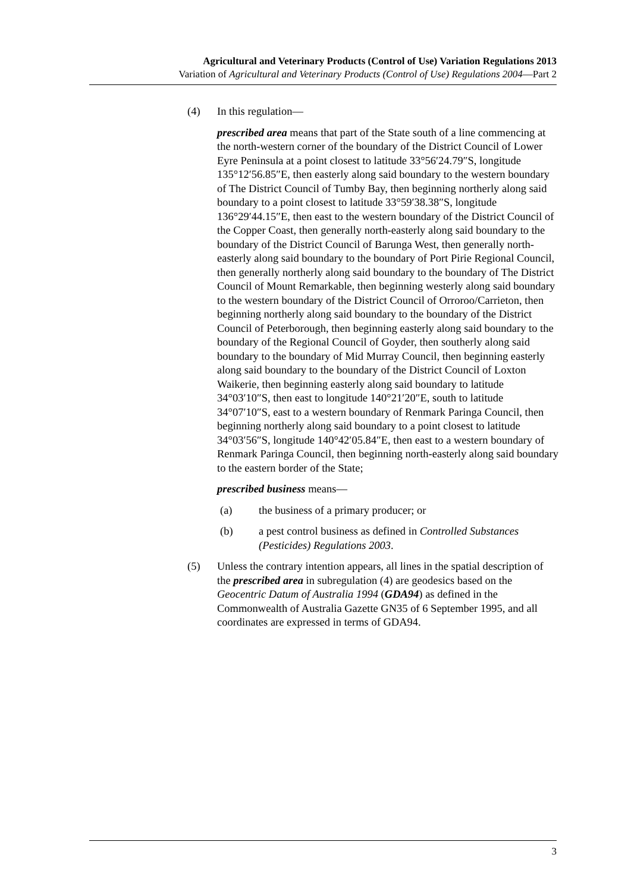Agricultural and Veterinary Products (Control of Use) Variation Regulations 2013
Variation of Agricultural and Veterinary Products (Control of Use) Regulations 2004—Part 2
(4) In this regulation—
prescribed area means that part of the State south of a line commencing at the north-western corner of the boundary of the District Council of Lower Eyre Peninsula at a point closest to latitude 33°56′24.79″S, longitude 135°12′56.85″E, then easterly along said boundary to the western boundary of The District Council of Tumby Bay, then beginning northerly along said boundary to a point closest to latitude 33°59′38.38″S, longitude 136°29′44.15″E, then east to the western boundary of the District Council of the Copper Coast, then generally north-easterly along said boundary to the boundary of the District Council of Barunga West, then generally north-easterly along said boundary to the boundary of Port Pirie Regional Council, then generally northerly along said boundary to the boundary of The District Council of Mount Remarkable, then beginning westerly along said boundary to the western boundary of the District Council of Orroroo/Carrieton, then beginning northerly along said boundary to the boundary of the District Council of Peterborough, then beginning easterly along said boundary to the boundary of the Regional Council of Goyder, then southerly along said boundary to the boundary of Mid Murray Council, then beginning easterly along said boundary to the boundary of the District Council of Loxton Waikerie, then beginning easterly along said boundary to latitude 34°03′10″S, then east to longitude 140°21′20″E, south to latitude 34°07′10″S, east to a western boundary of Renmark Paringa Council, then beginning northerly along said boundary to a point closest to latitude 34°03′56″S, longitude 140°42′05.84″E, then east to a western boundary of Renmark Paringa Council, then beginning north-easterly along said boundary to the eastern border of the State;
prescribed business means—
(a) the business of a primary producer; or
(b) a pest control business as defined in Controlled Substances (Pesticides) Regulations 2003.
(5) Unless the contrary intention appears, all lines in the spatial description of the prescribed area in subregulation (4) are geodesics based on the Geocentric Datum of Australia 1994 (GDA94) as defined in the Commonwealth of Australia Gazette GN35 of 6 September 1995, and all coordinates are expressed in terms of GDA94.
3